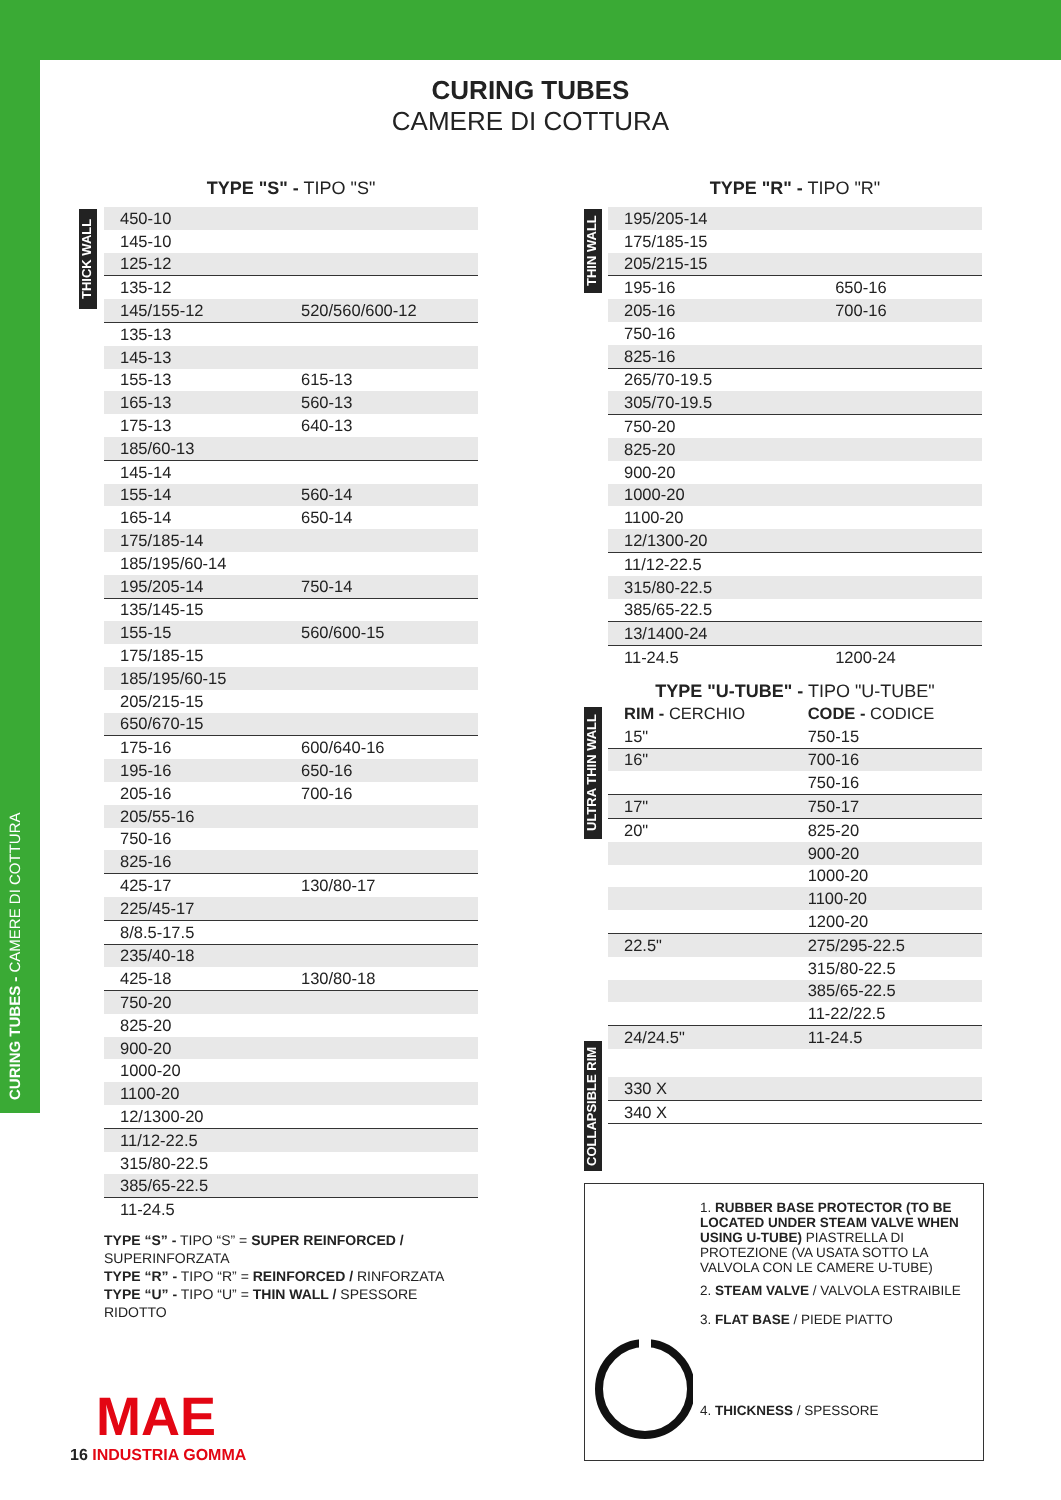CURING TUBES - CAMERE DI COTTURA
CURING TUBES
CAMERE DI COTTURA
THICK WALL
TYPE "S" - TIPO "S"
| 450-10 | |
| 145-10 | |
| 125-12 | |
| 135-12 | |
| 145/155-12 | 520/560/600-12 |
| 135-13 | |
| 145-13 | |
| 155-13 | 615-13 |
| 165-13 | 560-13 |
| 175-13 | 640-13 |
| 185/60-13 | |
| 145-14 | |
| 155-14 | 560-14 |
| 165-14 | 650-14 |
| 175/185-14 | |
| 185/195/60-14 | |
| 195/205-14 | 750-14 |
| 135/145-15 | |
| 155-15 | 560/600-15 |
| 175/185-15 | |
| 185/195/60-15 | |
| 205/215-15 | |
| 650/670-15 | |
| 175-16 | 600/640-16 |
| 195-16 | 650-16 |
| 205-16 | 700-16 |
| 205/55-16 | |
| 750-16 | |
| 825-16 | |
| 425-17 | 130/80-17 |
| 225/45-17 | |
| 8/8.5-17.5 | |
| 235/40-18 | |
| 425-18 | 130/80-18 |
| 750-20 | |
| 825-20 | |
| 900-20 | |
| 1000-20 | |
| 1100-20 | |
| 12/1300-20 | |
| 11/12-22.5 | |
| 315/80-22.5 | |
| 385/65-22.5 | |
| 11-24.5 | |
TYPE “S” - TIPO “S” = SUPER REINFORCED / SUPERINFORZATA
TYPE “R” - TIPO “R” = REINFORCED / RINFORZATA
TYPE “U” - TIPO “U” = THIN WALL / SPESSORE RIDOTTO
THIN WALL
ULTRA THIN WALL
COLLAPSIBLE RIM
TYPE "R" - TIPO "R"
| 195/205-14 | |
| 175/185-15 | |
| 205/215-15 | |
| 195-16 | 650-16 |
| 205-16 | 700-16 |
| 750-16 | |
| 825-16 | |
| 265/70-19.5 | |
| 305/70-19.5 | |
| 750-20 | |
| 825-20 | |
| 900-20 | |
| 1000-20 | |
| 1100-20 | |
| 12/1300-20 | |
| 11/12-22.5 | |
| 315/80-22.5 | |
| 385/65-22.5 | |
| 13/1400-24 | |
| 11-24.5 | 1200-24 |
TYPE "U-TUBE" - TIPO "U-TUBE"
| RIM - CERCHIO | CODE - CODICE |
| --- | --- |
| 15" | 750-15 |
| 16" | 700-16 |
| | 750-16 |
| 17" | 750-17 |
| 20" | 825-20 |
| | 900-20 |
| | 1000-20 |
| | 1100-20 |
| | 1200-20 |
| 22.5" | 275/295-22.5 |
| | 315/80-22.5 |
| | 385/65-22.5 |
| | 11-22/22.5 |
| 24/24.5" | 11-24.5 |
| 330 X |
| 340 X |
1. RUBBER BASE PROTECTOR (TO BE LOCATED UNDER STEAM VALVE WHEN USING U-TUBE) PIASTRELLA DI PROTEZIONE (VA USATA SOTTO LA VALVOLA CON LE CAMERE U-TUBE)
2. STEAM VALVE / VALVOLA ESTRAIBILE
3. FLAT BASE / PIEDE PIATTO
4. THICKNESS / SPESSORE
MAE
16 INDUSTRIA GOMMA